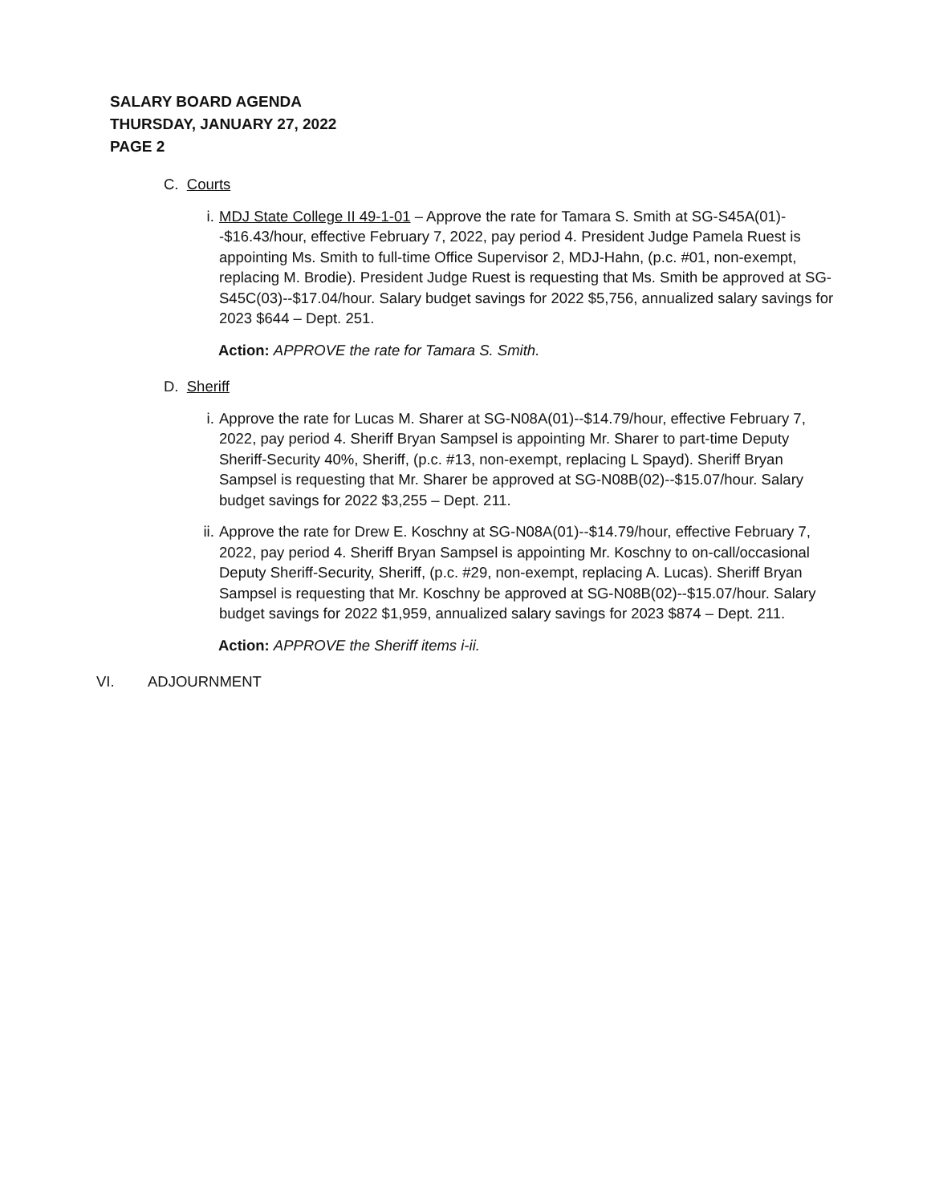SALARY BOARD AGENDA
THURSDAY, JANUARY 27, 2022
PAGE 2
C. Courts
i. MDJ State College II 49-1-01 – Approve the rate for Tamara S. Smith at SG-S45A(01)--$16.43/hour, effective February 7, 2022, pay period 4. President Judge Pamela Ruest is appointing Ms. Smith to full-time Office Supervisor 2, MDJ-Hahn, (p.c. #01, non-exempt, replacing M. Brodie). President Judge Ruest is requesting that Ms. Smith be approved at SG-S45C(03)--$17.04/hour. Salary budget savings for 2022 $5,756, annualized salary savings for 2023 $644 – Dept. 251.
Action: APPROVE the rate for Tamara S. Smith.
D. Sheriff
i. Approve the rate for Lucas M. Sharer at SG-N08A(01)--$14.79/hour, effective February 7, 2022, pay period 4. Sheriff Bryan Sampsel is appointing Mr. Sharer to part-time Deputy Sheriff-Security 40%, Sheriff, (p.c. #13, non-exempt, replacing L Spayd). Sheriff Bryan Sampsel is requesting that Mr. Sharer be approved at SG-N08B(02)--$15.07/hour. Salary budget savings for 2022 $3,255 – Dept. 211.
ii.
Approve the rate for Drew E. Koschny at SG-N08A(01)--$14.79/hour, effective February 7, 2022, pay period 4. Sheriff Bryan Sampsel is appointing Mr. Koschny to on-call/occasional Deputy Sheriff-Security, Sheriff, (p.c. #29, non-exempt, replacing A. Lucas). Sheriff Bryan Sampsel is requesting that Mr. Koschny be approved at SG-N08B(02)--$15.07/hour. Salary budget savings for 2022 $1,959, annualized salary savings for 2023 $874 – Dept. 211.
Action: APPROVE the Sheriff items i-ii.
VI. ADJOURNMENT